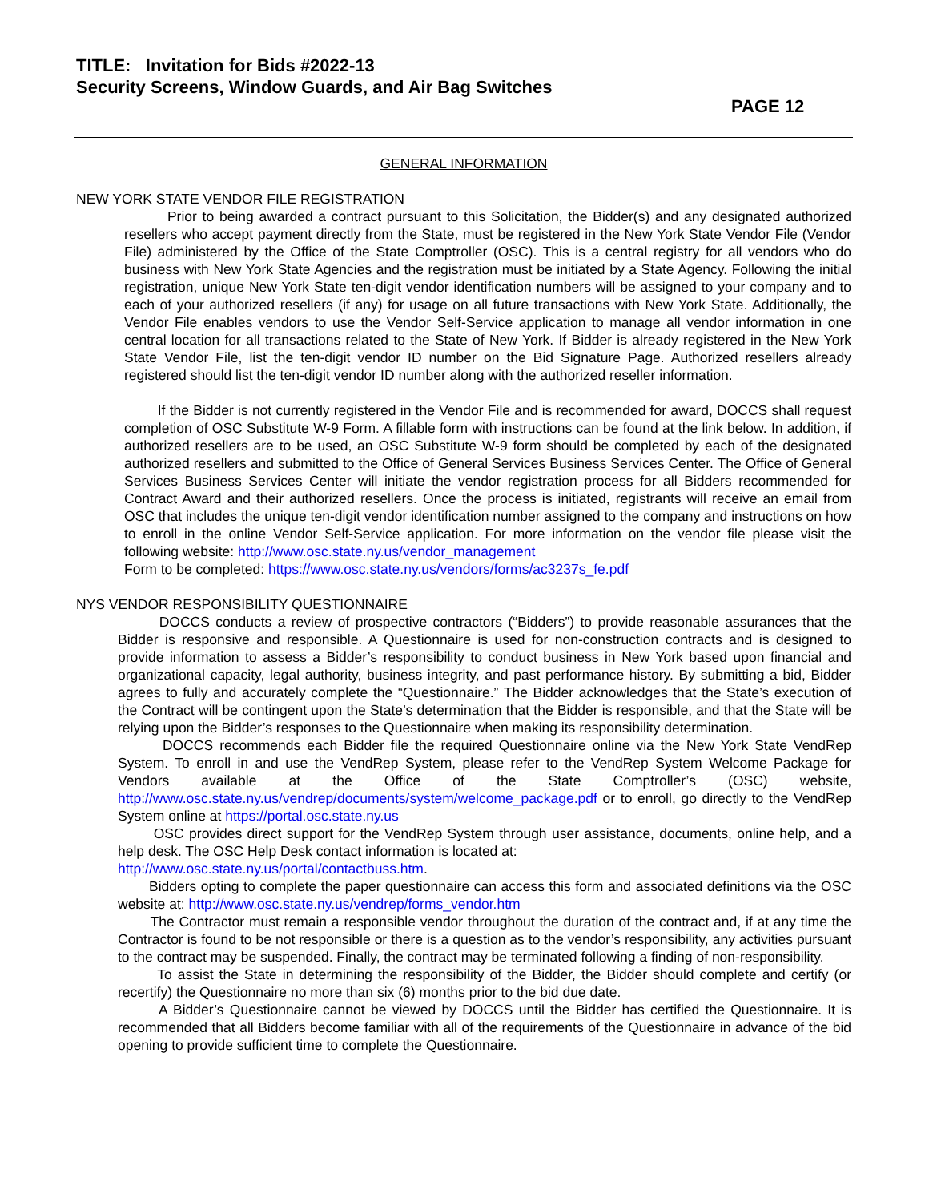TITLE: Invitation for Bids #2022-13
Security Screens, Window Guards, and Air Bag Switches
PAGE 12
GENERAL INFORMATION
NEW YORK STATE VENDOR FILE REGISTRATION
Prior to being awarded a contract pursuant to this Solicitation, the Bidder(s) and any designated authorized resellers who accept payment directly from the State, must be registered in the New York State Vendor File (Vendor File) administered by the Office of the State Comptroller (OSC). This is a central registry for all vendors who do business with New York State Agencies and the registration must be initiated by a State Agency. Following the initial registration, unique New York State ten-digit vendor identification numbers will be assigned to your company and to each of your authorized resellers (if any) for usage on all future transactions with New York State. Additionally, the Vendor File enables vendors to use the Vendor Self-Service application to manage all vendor information in one central location for all transactions related to the State of New York. If Bidder is already registered in the New York State Vendor File, list the ten-digit vendor ID number on the Bid Signature Page. Authorized resellers already registered should list the ten-digit vendor ID number along with the authorized reseller information.
If the Bidder is not currently registered in the Vendor File and is recommended for award, DOCCS shall request completion of OSC Substitute W-9 Form. A fillable form with instructions can be found at the link below. In addition, if authorized resellers are to be used, an OSC Substitute W-9 form should be completed by each of the designated authorized resellers and submitted to the Office of General Services Business Services Center. The Office of General Services Business Services Center will initiate the vendor registration process for all Bidders recommended for Contract Award and their authorized resellers. Once the process is initiated, registrants will receive an email from OSC that includes the unique ten-digit vendor identification number assigned to the company and instructions on how to enroll in the online Vendor Self-Service application. For more information on the vendor file please visit the following website: http://www.osc.state.ny.us/vendor_management
Form to be completed: https://www.osc.state.ny.us/vendors/forms/ac3237s_fe.pdf
NYS VENDOR RESPONSIBILITY QUESTIONNAIRE
DOCCS conducts a review of prospective contractors (“Bidders”) to provide reasonable assurances that the Bidder is responsive and responsible. A Questionnaire is used for non-construction contracts and is designed to provide information to assess a Bidder’s responsibility to conduct business in New York based upon financial and organizational capacity, legal authority, business integrity, and past performance history. By submitting a bid, Bidder agrees to fully and accurately complete the “Questionnaire.” The Bidder acknowledges that the State’s execution of the Contract will be contingent upon the State’s determination that the Bidder is responsible, and that the State will be relying upon the Bidder’s responses to the Questionnaire when making its responsibility determination.
DOCCS recommends each Bidder file the required Questionnaire online via the New York State VendRep System. To enroll in and use the VendRep System, please refer to the VendRep System Welcome Package for Vendors available at the Office of the State Comptroller’s (OSC) website, http://www.osc.state.ny.us/vendrep/documents/system/welcome_package.pdf or to enroll, go directly to the VendRep System online at https://portal.osc.state.ny.us
OSC provides direct support for the VendRep System through user assistance, documents, online help, and a help desk. The OSC Help Desk contact information is located at:
http://www.osc.state.ny.us/portal/contactbuss.htm.
Bidders opting to complete the paper questionnaire can access this form and associated definitions via the OSC website at: http://www.osc.state.ny.us/vendrep/forms_vendor.htm
The Contractor must remain a responsible vendor throughout the duration of the contract and, if at any time the Contractor is found to be not responsible or there is a question as to the vendor’s responsibility, any activities pursuant to the contract may be suspended. Finally, the contract may be terminated following a finding of non-responsibility.
To assist the State in determining the responsibility of the Bidder, the Bidder should complete and certify (or recertify) the Questionnaire no more than six (6) months prior to the bid due date.
A Bidder’s Questionnaire cannot be viewed by DOCCS until the Bidder has certified the Questionnaire. It is recommended that all Bidders become familiar with all of the requirements of the Questionnaire in advance of the bid opening to provide sufficient time to complete the Questionnaire.